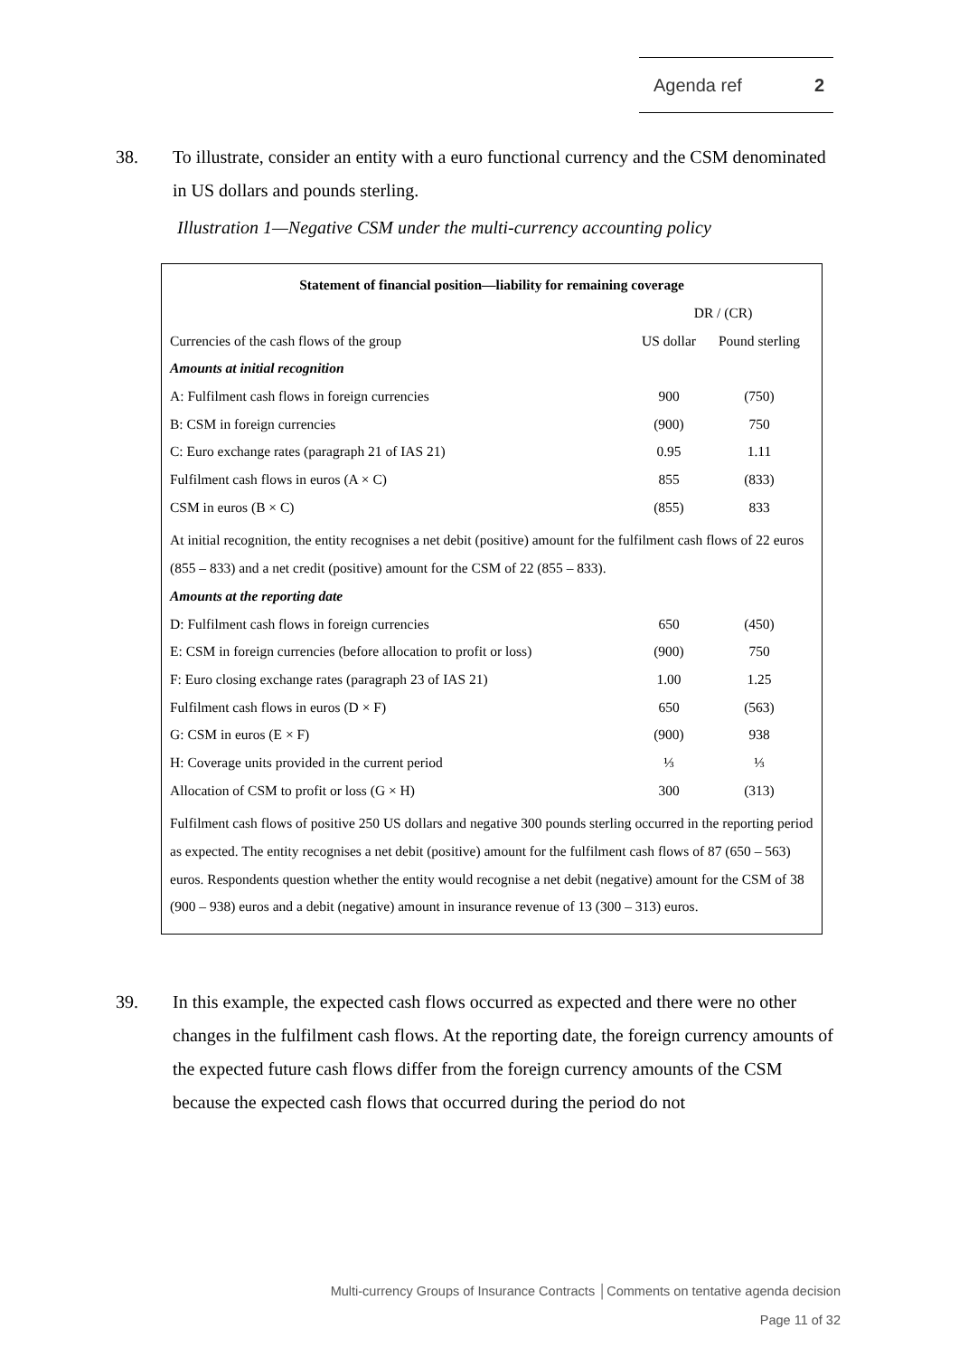Agenda ref 2
38. To illustrate, consider an entity with a euro functional currency and the CSM denominated in US dollars and pounds sterling.
Illustration 1—Negative CSM under the multi-currency accounting policy
| Statement of financial position—liability for remaining coverage | | |
| --- | --- | --- |
| | DR / (CR) | |
| Currencies of the cash flows of the group | US dollar | Pound sterling |
| Amounts at initial recognition | | |
| A: Fulfilment cash flows in foreign currencies | 900 | (750) |
| B: CSM in foreign currencies | (900) | 750 |
| C: Euro exchange rates (paragraph 21 of IAS 21) | 0.95 | 1.11 |
| Fulfilment cash flows in euros (A × C) | 855 | (833) |
| CSM in euros (B × C) | (855) | 833 |
At initial recognition, the entity recognises a net debit (positive) amount for the fulfilment cash flows of 22 euros (855 – 833) and a net credit (positive) amount for the CSM of 22 (855 – 833).
| Amounts at the reporting date | | |
| D: Fulfilment cash flows in foreign currencies | 650 | (450) |
| E: CSM in foreign currencies (before allocation to profit or loss) | (900) | 750 |
| F: Euro closing exchange rates (paragraph 23 of IAS 21) | 1.00 | 1.25 |
| Fulfilment cash flows in euros (D × F) | 650 | (563) |
| G: CSM in euros (E × F) | (900) | 938 |
| H: Coverage units provided in the current period | ⅓ | ⅓ |
| Allocation of CSM to profit or loss (G × H) | 300 | (313) |
Fulfilment cash flows of positive 250 US dollars and negative 300 pounds sterling occurred in the reporting period as expected. The entity recognises a net debit (positive) amount for the fulfilment cash flows of 87 (650 – 563) euros. Respondents question whether the entity would recognise a net debit (negative) amount for the CSM of 38 (900 – 938) euros and a debit (negative) amount in insurance revenue of 13 (300 – 313) euros.
39. In this example, the expected cash flows occurred as expected and there were no other changes in the fulfilment cash flows. At the reporting date, the foreign currency amounts of the expected future cash flows differ from the foreign currency amounts of the CSM because the expected cash flows that occurred during the period do not
Multi-currency Groups of Insurance Contracts │Comments on tentative agenda decision
Page 11 of 32